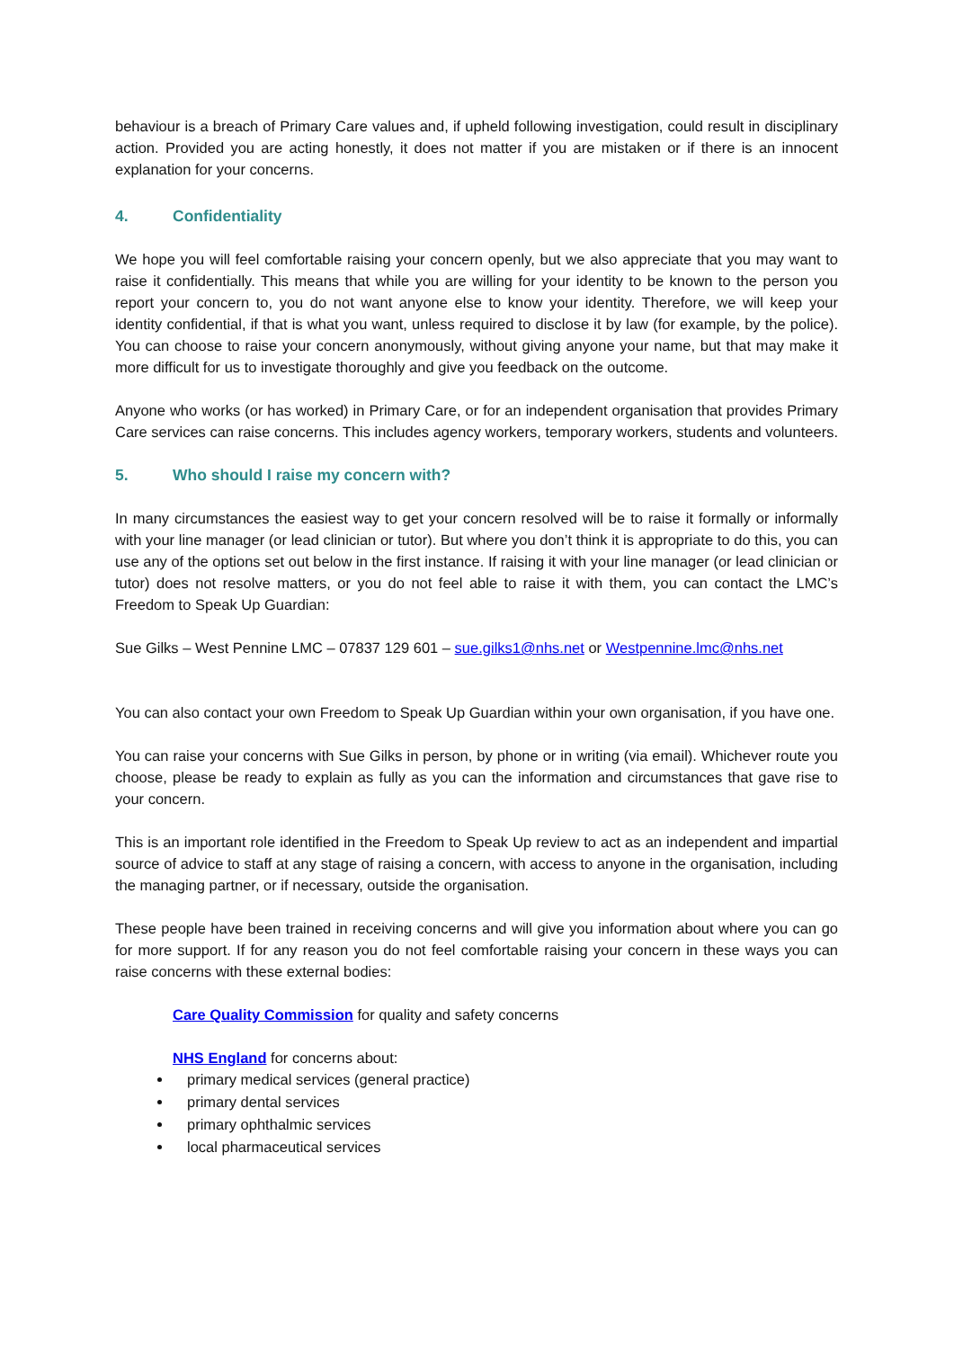behaviour is a breach of Primary Care values and, if upheld following investigation, could result in disciplinary action. Provided you are acting honestly, it does not matter if you are mistaken or if there is an innocent explanation for your concerns.
4. Confidentiality
We hope you will feel comfortable raising your concern openly, but we also appreciate that you may want to raise it confidentially. This means that while you are willing for your identity to be known to the person you report your concern to, you do not want anyone else to know your identity. Therefore, we will keep your identity confidential, if that is what you want, unless required to disclose it by law (for example, by the police). You can choose to raise your concern anonymously, without giving anyone your name, but that may make it more difficult for us to investigate thoroughly and give you feedback on the outcome.
Anyone who works (or has worked) in Primary Care, or for an independent organisation that provides Primary Care services can raise concerns. This includes agency workers, temporary workers, students and volunteers.
5. Who should I raise my concern with?
In many circumstances the easiest way to get your concern resolved will be to raise it formally or informally with your line manager (or lead clinician or tutor). But where you don’t think it is appropriate to do this, you can use any of the options set out below in the first instance. If raising it with your line manager (or lead clinician or tutor) does not resolve matters, or you do not feel able to raise it with them, you can contact the LMC’s Freedom to Speak Up Guardian:
Sue Gilks – West Pennine LMC – 07837 129 601 – sue.gilks1@nhs.net or Westpennine.lmc@nhs.net
You can also contact your own Freedom to Speak Up Guardian within your own organisation, if you have one.
You can raise your concerns with Sue Gilks in person, by phone or in writing (via email). Whichever route you choose, please be ready to explain as fully as you can the information and circumstances that gave rise to your concern.
This is an important role identified in the Freedom to Speak Up review to act as an independent and impartial source of advice to staff at any stage of raising a concern, with access to anyone in the organisation, including the managing partner, or if necessary, outside the organisation.
These people have been trained in receiving concerns and will give you information about where you can go for more support. If for any reason you do not feel comfortable raising your concern in these ways you can raise concerns with these external bodies:
Care Quality Commission for quality and safety concerns
NHS England for concerns about:
primary medical services (general practice)
primary dental services
primary ophthalmic services
local pharmaceutical services